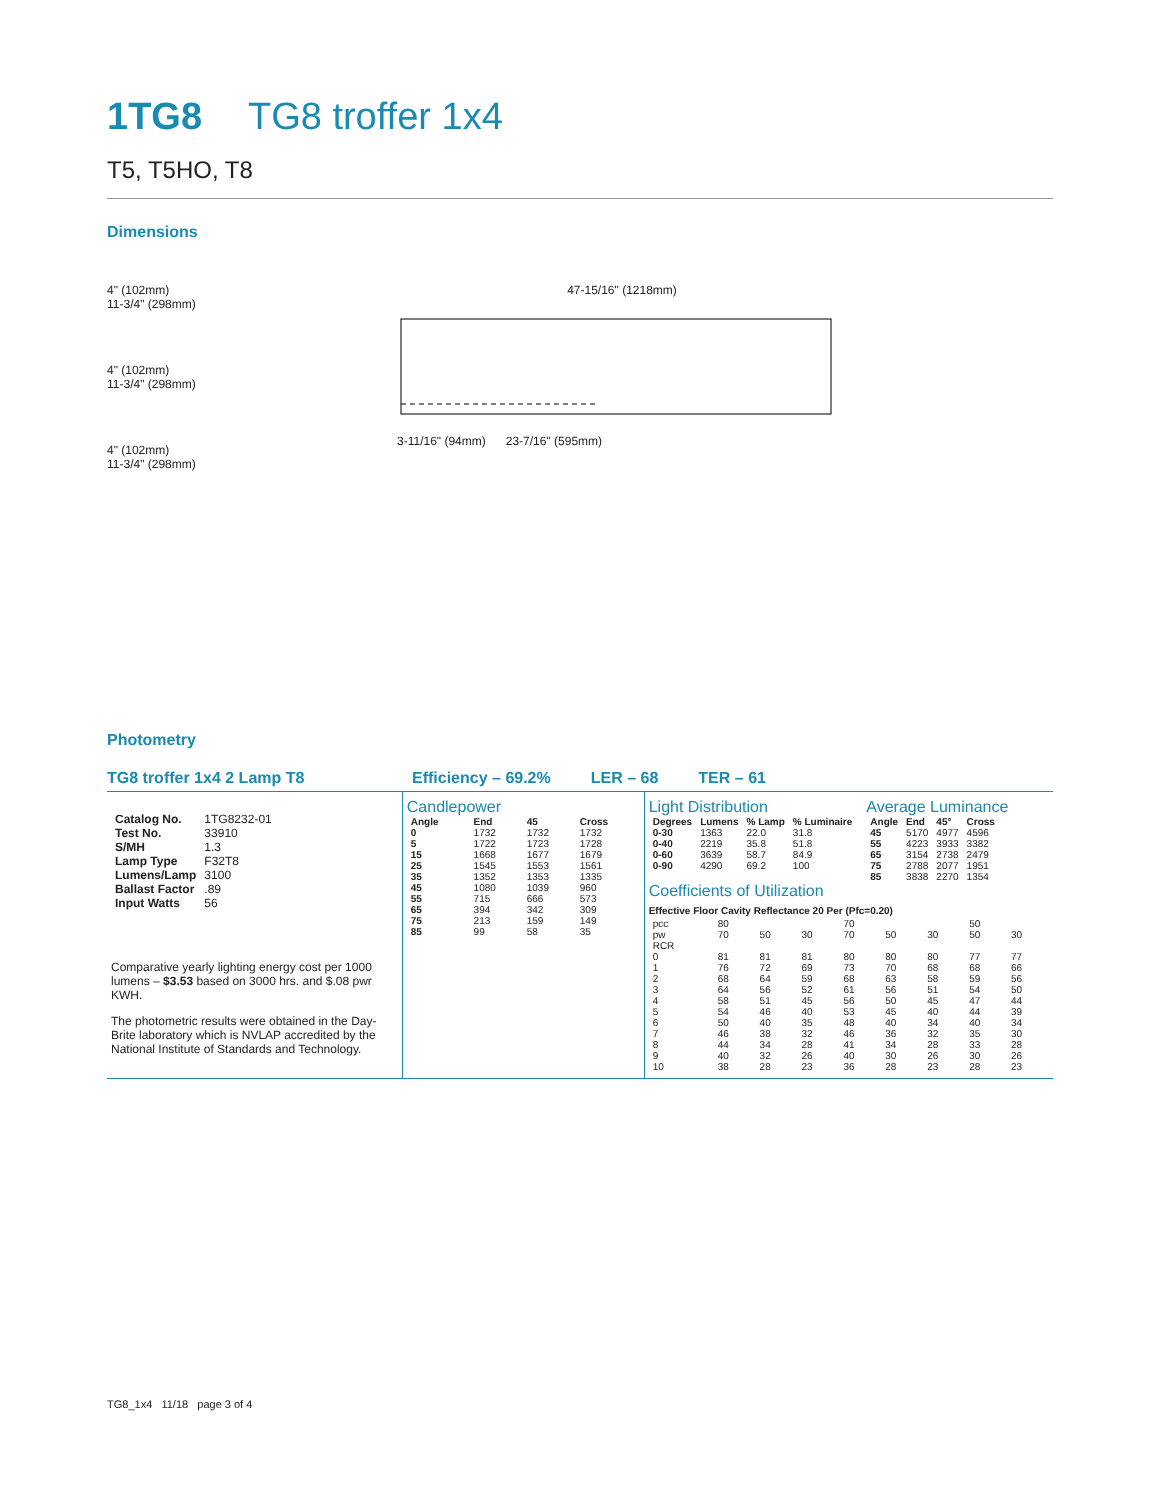1TG8 TG8 troffer 1x4
T5, T5HO, T8
Dimensions
4" (102mm)
11-3/4" (298mm)
4" (102mm)
11-3/4" (298mm)
4" (102mm)
11-3/4" (298mm)
47-15/16" (1218mm)
3-11/16" (94mm) 23-7/16" (595mm)
Photometry
TG8 troffer 1x4 2 Lamp T8 Efficiency – 69.2% LER – 68 TER – 61
| Catalog No. | 1TG8232-01 |
| Test No. | 33910 |
| S/MH | 1.3 |
| Lamp Type | F32T8 |
| Lumens/Lamp | 3100 |
| Ballast Factor | .89 |
| Input Watts | 56 |
Comparative yearly lighting energy cost per 1000 lumens – $3.53 based on 3000 hrs. and $.08 pwr KWH.
The photometric results were obtained in the Day-Brite laboratory which is NVLAP accredited by the National Institute of Standards and Technology.
Candlepower
| Angle | End | 45 | Cross |
| --- | --- | --- | --- |
| 0 | 1732 | 1732 | 1732 |
| 5 | 1722 | 1723 | 1728 |
| 15 | 1668 | 1677 | 1679 |
| 25 | 1545 | 1553 | 1561 |
| 35 | 1352 | 1353 | 1335 |
| 45 | 1080 | 1039 | 960 |
| 55 | 715 | 666 | 573 |
| 65 | 394 | 342 | 309 |
| 75 | 213 | 159 | 149 |
| 85 | 99 | 58 | 35 |
Light Distribution
| Degrees | Lumens | % Lamp | % Luminaire |
| --- | --- | --- | --- |
| 0-30 | 1363 | 22.0 | 31.8 |
| 0-40 | 2219 | 35.8 | 51.8 |
| 0-60 | 3639 | 58.7 | 84.9 |
| 0-90 | 4290 | 69.2 | 100 |
Average Luminance
| Angle | End | 45° | Cross |
| --- | --- | --- | --- |
| 45 | 5170 | 4977 | 4596 |
| 55 | 4223 | 3933 | 3382 |
| 65 | 3154 | 2738 | 2479 |
| 75 | 2788 | 2077 | 1951 |
| 85 | 3838 | 2270 | 1354 |
Coefficients of Utilization
Effective Floor Cavity Reflectance 20 Per (Pfc=0.20)
| pcc | 80 | | | 70 | | | 50 | |
| pw | 70 | 50 | 30 | 70 | 50 | 30 | 50 | 30 |
| RCR | | | | | | | | |
| 0 | 81 | 81 | 81 | 80 | 80 | 80 | 77 | 77 |
| 1 | 76 | 72 | 69 | 73 | 70 | 68 | 68 | 66 |
| 2 | 68 | 64 | 59 | 68 | 63 | 58 | 59 | 56 |
| 3 | 64 | 56 | 52 | 61 | 56 | 51 | 54 | 50 |
| 4 | 58 | 51 | 45 | 56 | 50 | 45 | 47 | 44 |
| 5 | 54 | 46 | 40 | 53 | 45 | 40 | 44 | 39 |
| 6 | 50 | 40 | 35 | 48 | 40 | 34 | 40 | 34 |
| 7 | 46 | 38 | 32 | 46 | 36 | 32 | 35 | 30 |
| 8 | 44 | 34 | 28 | 41 | 34 | 28 | 33 | 28 |
| 9 | 40 | 32 | 26 | 40 | 30 | 26 | 30 | 26 |
| 10 | 38 | 28 | 23 | 36 | 28 | 23 | 28 | 23 |
TG8_1x4 11/18 page 3 of 4